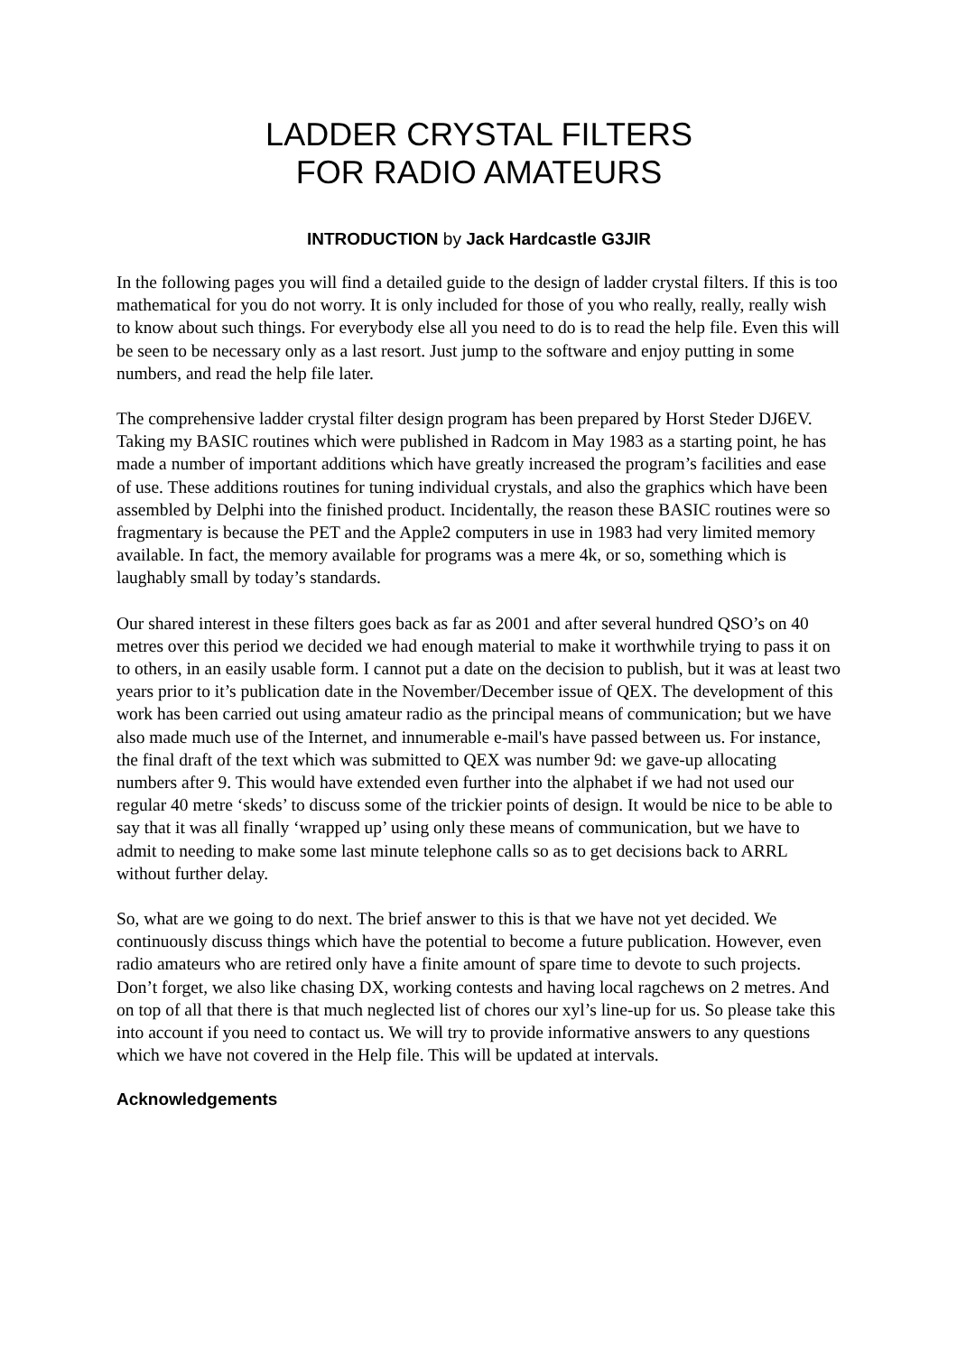LADDER CRYSTAL FILTERS
FOR RADIO AMATEURS
INTRODUCTION by Jack Hardcastle G3JIR
In the following pages you will find a detailed guide to the design of ladder crystal filters. If this is too mathematical for you do not worry. It is only included for those of you who really, really, really wish to know about such things. For everybody else all you need to do is to read the help file. Even this will be seen to be necessary only as a last resort. Just jump to the software and enjoy putting in some numbers, and read the help file later.
The comprehensive ladder crystal filter design program has been prepared by Horst Steder DJ6EV. Taking my BASIC routines which were published in Radcom in May 1983 as a starting point, he has made a number of important additions which have greatly increased the program’s facilities and ease of use. These additions routines for tuning individual crystals, and also the graphics which have been assembled by Delphi into the finished product. Incidentally, the reason these BASIC routines were so fragmentary is because the PET and the Apple2 computers in use in 1983 had very limited memory available. In fact, the memory available for programs was a mere 4k, or so, something which is laughably small by today’s standards.
Our shared interest in these filters goes back as far as 2001 and after several hundred QSO’s on 40 metres over this period we decided we had enough material to make it worthwhile trying to pass it on to others, in an easily usable form. I cannot put a date on the decision to publish, but it was at least two years prior to it’s publication date in the November/December issue of QEX. The development of this work has been carried out using amateur radio as the principal means of communication; but we have also made much use of the Internet, and innumerable e-mail's have passed between us. For instance, the final draft of the text which was submitted to QEX was number 9d: we gave-up allocating numbers after 9. This would have extended even further into the alphabet if we had not used our regular 40 metre ‘skeds’ to discuss some of the trickier points of design. It would be nice to be able to say that it was all finally ‘wrapped up’ using only these means of communication, but we have to admit to needing to make some last minute telephone calls so as to get decisions back to ARRL without further delay.
So, what are we going to do next. The brief answer to this is that we have not yet decided. We continuously discuss things which have the potential to become a future publication. However, even radio amateurs who are retired only have a finite amount of spare time to devote to such projects. Don’t forget, we also like chasing DX, working contests and having local ragchews on 2 metres. And on top of all that there is that much neglected list of chores our xyl’s line-up for us. So please take this into account if you need to contact us. We will try to provide informative answers to any questions which we have not covered in the Help file. This will be updated at intervals.
Acknowledgements